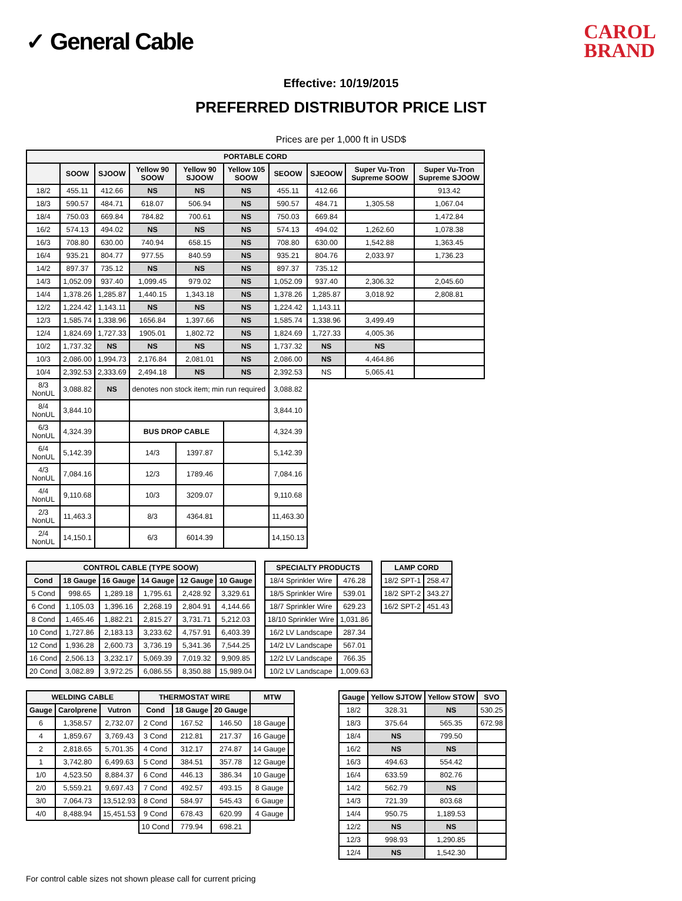✓ General Cable
CAROL
BRAND
Effective: 10/19/2015
PREFERRED DISTRIBUTOR PRICE LIST
Prices are per 1,000 ft in USD$
| PORTABLE CORD | | | | | | | | | |
| --- | --- | --- | --- | --- | --- | --- | --- | --- | --- |
| | SOOW | SJOOW | Yellow 90 SOOW | Yellow 90 SJOOW | Yellow 105 SOOW | SEOOW | SJEOOW | Super Vu-Tron Supreme SOOW | Super Vu-Tron Supreme SJOOW |
| 18/2 | 455.11 | 412.66 | NS | NS | NS | 455.11 | 412.66 | | 913.42 |
| 18/3 | 590.57 | 484.71 | 618.07 | 506.94 | NS | 590.57 | 484.71 | 1,305.58 | 1,067.04 |
| 18/4 | 750.03 | 669.84 | 784.82 | 700.61 | NS | 750.03 | 669.84 | | 1,472.84 |
| 16/2 | 574.13 | 494.02 | NS | NS | NS | 574.13 | 494.02 | 1,262.60 | 1,078.38 |
| 16/3 | 708.80 | 630.00 | 740.94 | 658.15 | NS | 708.80 | 630.00 | 1,542.88 | 1,363.45 |
| 16/4 | 935.21 | 804.77 | 977.55 | 840.59 | NS | 935.21 | 804.76 | 2,033.97 | 1,736.23 |
| 14/2 | 897.37 | 735.12 | NS | NS | NS | 897.37 | 735.12 | | |
| 14/3 | 1,052.09 | 937.40 | 1,099.45 | 979.02 | NS | 1,052.09 | 937.40 | 2,306.32 | 2,045.60 |
| 14/4 | 1,378.26 | 1,285.87 | 1,440.15 | 1,343.18 | NS | 1,378.26 | 1,285.87 | 3,018.92 | 2,808.81 |
| 12/2 | 1,224.42 | 1,143.11 | NS | NS | NS | 1,224.42 | 1,143.11 | | |
| 12/3 | 1,585.74 | 1,338.96 | 1656.84 | 1,397.66 | NS | 1,585.74 | 1,338.96 | 3,499.49 | |
| 12/4 | 1,824.69 | 1,727.33 | 1905.01 | 1,802.72 | NS | 1,824.69 | 1,727.33 | 4,005.36 | |
| 10/2 | 1,737.32 | NS | NS | NS | NS | 1,737.32 | NS | NS | |
| 10/3 | 2,086.00 | 1,994.73 | 2,176.84 | 2,081.01 | NS | 2,086.00 | NS | 4,464.86 | |
| 10/4 | 2,392.53 | 2,333.69 | 2,494.18 | NS | NS | 2,392.53 | NS | 5,065.41 | |
| 8/3 NonUL | 3,088.82 | NS | denotes non stock item; min run required | | | 3,088.82 | | | |
| 8/4 NonUL | 3,844.10 | | | | | 3,844.10 | | | |
| 6/3 NonUL | 4,324.39 | | BUS DROP CABLE | | | 4,324.39 | | | |
| 6/4 NonUL | 5,142.39 | | 14/3 | 1397.87 | | 5,142.39 | | | |
| 4/3 NonUL | 7,084.16 | | 12/3 | 1789.46 | | 7,084.16 | | | |
| 4/4 NonUL | 9,110.68 | | 10/3 | 3209.07 | | 9,110.68 | | | |
| 2/3 NonUL | 11,463.3 | | 8/3 | 4364.81 | | 11,463.30 | | | |
| 2/4 NonUL | 14,150.1 | | 6/3 | 6014.39 | | 14,150.13 | | | |
| CONTROL CABLE (TYPE SOOW) | | | | | |
| --- | --- | --- | --- | --- | --- |
| Cond | 18 Gauge | 16 Gauge | 14 Gauge | 12 Gauge | 10 Gauge |
| 5 Cond | 998.65 | 1,289.18 | 1,795.61 | 2,428.92 | 3,329.61 |
| 6 Cond | 1,105.03 | 1,396.16 | 2,268.19 | 2,804.91 | 4,144.66 |
| 8 Cond | 1,465.46 | 1,882.21 | 2,815.27 | 3,731.71 | 5,212.03 |
| 10 Cond | 1,727.86 | 2,183.13 | 3,233.62 | 4,757.91 | 6,403.39 |
| 12 Cond | 1,936.28 | 2,600.73 | 3,736.19 | 5,341.36 | 7,544.25 |
| 16 Cond | 2,506.13 | 3,232.17 | 5,069.39 | 7,019.32 | 9,909.85 |
| 20 Cond | 3,082.89 | 3,972.25 | 6,086.55 | 8,350.88 | 15,989.04 |
| SPECIALTY PRODUCTS | |
| --- | --- |
| 18/4 Sprinkler Wire | 476.28 |
| 18/5 Sprinkler Wire | 539.01 |
| 18/7 Sprinkler Wire | 629.23 |
| 18/10 Sprinkler Wire | 1,031.86 |
| 16/2 LV Landscape | 287.34 |
| 14/2 LV Landscape | 567.01 |
| 12/2 LV Landscape | 766.35 |
| 10/2 LV Landscape | 1,009.63 |
| LAMP CORD | |
| --- | --- |
| 18/2 SPT-1 | 258.47 |
| 18/2 SPT-2 | 343.27 |
| 16/2 SPT-2 | 451.43 |
| WELDING CABLE | | | THERMOSTAT WIRE | | | MTW | |
| --- | --- | --- | --- | --- | --- | --- | --- |
| Gauge | Carolprene | Vutron | Cond | 18 Gauge | 20 Gauge | | |
| 6 | 1,358.57 | 2,732.07 | 2 Cond | 167.52 | 146.50 | 18 Gauge | |
| 4 | 1,859.67 | 3,769.43 | 3 Cond | 212.81 | 217.37 | 16 Gauge | |
| 2 | 2,818.65 | 5,701.35 | 4 Cond | 312.17 | 274.87 | 14 Gauge | |
| 1 | 3,742.80 | 6,499.63 | 5 Cond | 384.51 | 357.78 | 12 Gauge | |
| 1/0 | 4,523.50 | 8,884.37 | 6 Cond | 446.13 | 386.34 | 10 Gauge | |
| 2/0 | 5,559.21 | 9,697.43 | 7 Cond | 492.57 | 493.15 | 8 Gauge | |
| 3/0 | 7,064.73 | 13,512.93 | 8 Cond | 584.97 | 545.43 | 6 Gauge | |
| 4/0 | 8,488.94 | 15,451.53 | 9 Cond | 678.43 | 620.99 | 4 Gauge | |
| | | | 10 Cond | 779.94 | 698.21 | | |
| Gauge | Yellow SJTOW | Yellow STOW | SVO |
| --- | --- | --- | --- |
| 18/2 | 328.31 | NS | 530.25 |
| 18/3 | 375.64 | 565.35 | 672.98 |
| 18/4 | NS | 799.50 | |
| 16/2 | NS | NS | |
| 16/3 | 494.63 | 554.42 | |
| 16/4 | 633.59 | 802.76 | |
| 14/2 | 562.79 | NS | |
| 14/3 | 721.39 | 803.68 | |
| 14/4 | 950.75 | 1,189.53 | |
| 12/2 | NS | NS | |
| 12/3 | 998.93 | 1,290.85 | |
| 12/4 | NS | 1,542.30 | |
For control cable sizes not shown please call for current pricing